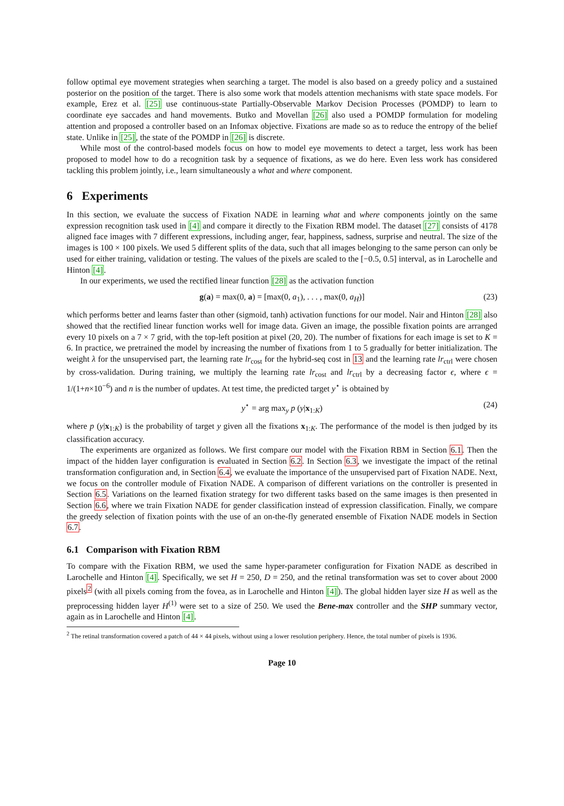follow optimal eye movement strategies when searching a target. The model is also based on a greedy policy and a sustained posterior on the position of the target. There is also some work that models attention mechanisms with state space models. For example, Erez et al. [25] use continuous-state Partially-Observable Markov Decision Processes (POMDP) to learn to coordinate eye saccades and hand movements. Butko and Movellan [26] also used a POMDP formulation for modeling attention and proposed a controller based on an Infomax objective. Fixations are made so as to reduce the entropy of the belief state. Unlike in [25], the state of the POMDP in [26] is discrete.
While most of the control-based models focus on how to model eye movements to detect a target, less work has been proposed to model how to do a recognition task by a sequence of fixations, as we do here. Even less work has considered tackling this problem jointly, i.e., learn simultaneously a what and where component.
6 Experiments
In this section, we evaluate the success of Fixation NADE in learning what and where components jointly on the same expression recognition task used in [4] and compare it directly to the Fixation RBM model. The dataset [27] consists of 4178 aligned face images with 7 different expressions, including anger, fear, happiness, sadness, surprise and neutral. The size of the images is 100 × 100 pixels. We used 5 different splits of the data, such that all images belonging to the same person can only be used for either training, validation or testing. The values of the pixels are scaled to the [−0.5, 0.5] interval, as in Larochelle and Hinton [4].
In our experiments, we used the rectified linear function [28] as the activation function
g(a) = max(0, a) = [max(0, a<sub>1</sub>), . . . , max(0, a<sub>H</sub>)] (23)
which performs better and learns faster than other (sigmoid, tanh) activation functions for our model. Nair and Hinton [28] also showed that the rectified linear function works well for image data. Given an image, the possible fixation points are arranged every 10 pixels on a 7 × 7 grid, with the top-left position at pixel (20, 20). The number of fixations for each image is set to K = 6. In practice, we pretrained the model by increasing the number of fixations from 1 to 5 gradually for better initialization. The weight λ for the unsupervised part, the learning rate lr<sub>cost</sub> for the hybrid-seq cost in 13 and the learning rate lr<sub>ctrl</sub> were chosen by cross-validation. During training, we multiply the learning rate lr<sub>cost</sub> and lr<sub>ctrl</sub> by a decreasing factor ϵ, where ϵ = 1/(1+n×10<sup>−6</sup>) and n is the number of updates. At test time, the predicted target y<sup>⋆</sup> is obtained by
y<sup>⋆</sup> = arg max<sub>y</sub> p (y|x<sub>1:K</sub>) (24)
where p (y|x<sub>1:K</sub>) is the probability of target y given all the fixations x<sub>1:K</sub>. The performance of the model is then judged by its classification accuracy.
The experiments are organized as follows. We first compare our model with the Fixation RBM in Section 6.1. Then the impact of the hidden layer configuration is evaluated in Section 6.2. In Section 6.3, we investigate the impact of the retinal transformation configuration and, in Section 6.4, we evaluate the importance of the unsupervised part of Fixation NADE. Next, we focus on the controller module of Fixation NADE. A comparison of different variations on the controller is presented in Section 6.5. Variations on the learned fixation strategy for two different tasks based on the same images is then presented in Section 6.6, where we train Fixation NADE for gender classification instead of expression classification. Finally, we compare the greedy selection of fixation points with the use of an on-the-fly generated ensemble of Fixation NADE models in Section 6.7.
6.1 Comparison with Fixation RBM
To compare with the Fixation RBM, we used the same hyper-parameter configuration for Fixation NADE as described in Larochelle and Hinton [4]. Specifically, we set H = 250, D = 250, and the retinal transformation was set to cover about 2000 pixels<sup>2</sup> (with all pixels coming from the fovea, as in Larochelle and Hinton [4]). The global hidden layer size H as well as the preprocessing hidden layer H<sup>(1)</sup> were set to a size of 250. We used the Bene-max controller and the SHP summary vector, again as in Larochelle and Hinton [4].
<sup>2</sup> The retinal transformation covered a patch of 44 × 44 pixels, without using a lower resolution periphery. Hence, the total number of pixels is 1936.
Page 10